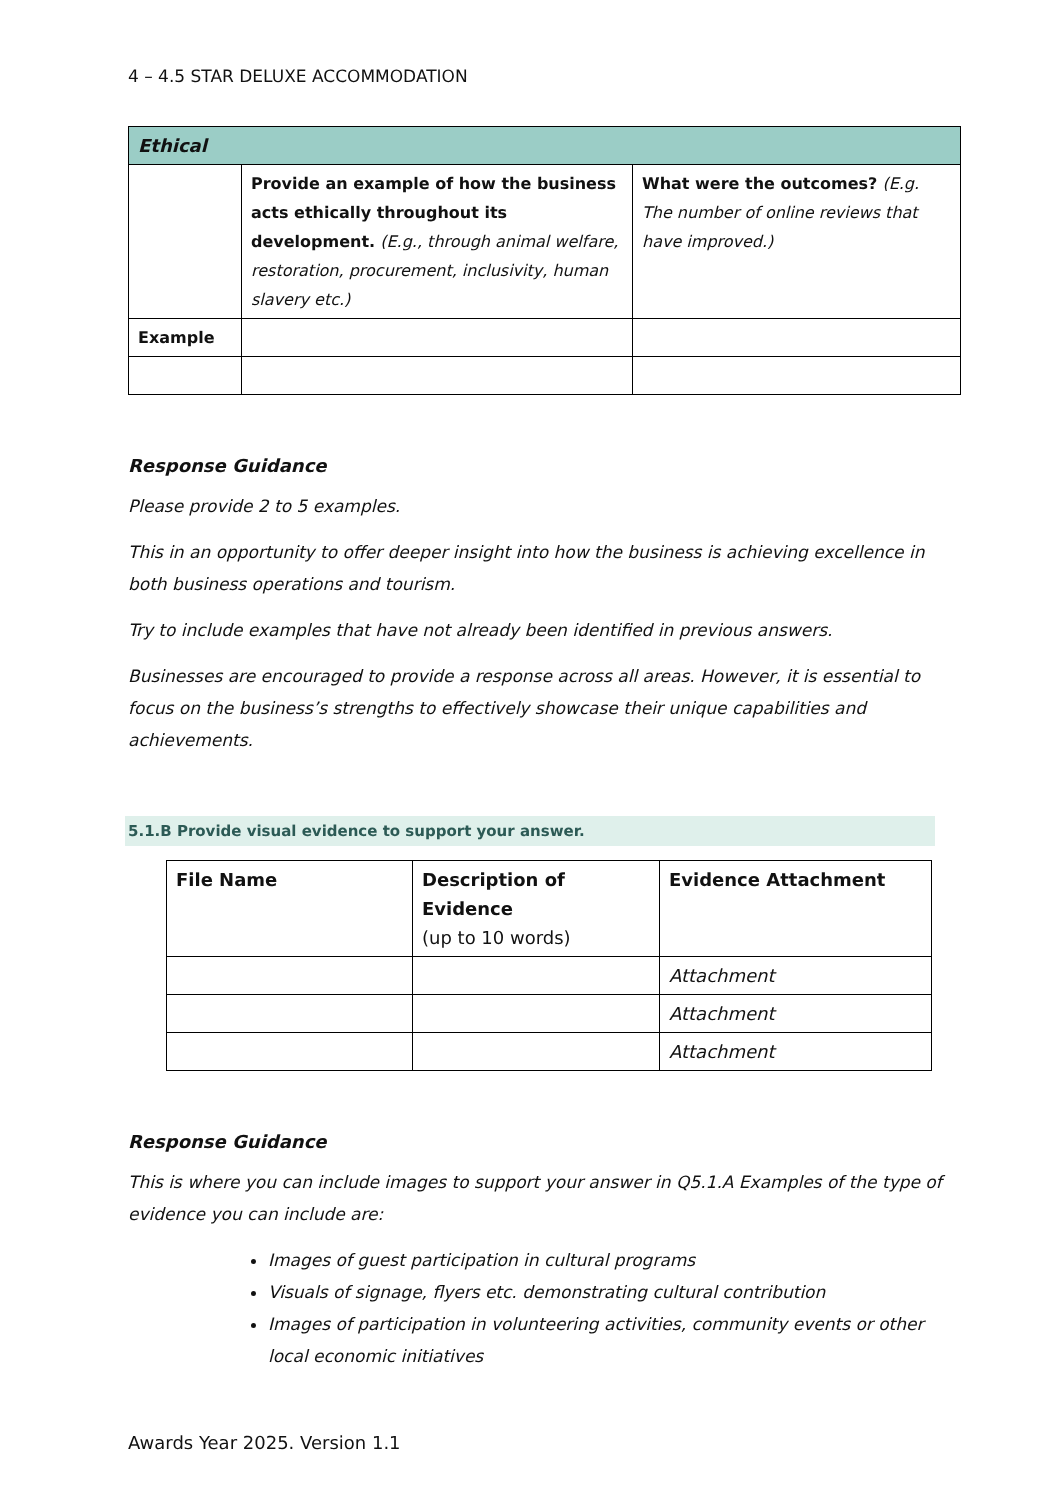4 – 4.5 STAR DELUXE ACCOMMODATION
| Ethical | | |
| --- | --- | --- |
| | Provide an example of how the business acts ethically throughout its development. (E.g., through animal welfare, restoration, procurement, inclusivity, human slavery etc.) | What were the outcomes? (E.g. The number of online reviews that have improved.) |
| Example | | |
Response Guidance
Please provide 2 to 5 examples.
This in an opportunity to offer deeper insight into how the business is achieving excellence in both business operations and tourism.
Try to include examples that have not already been identified in previous answers.
Businesses are encouraged to provide a response across all areas. However, it is essential to focus on the business’s strengths to effectively showcase their unique capabilities and achievements.
5.1.B Provide visual evidence to support your answer.
| File Name | Description of Evidence (up to 10 words) | Evidence Attachment |
| --- | --- | --- |
| | | Attachment |
| | | Attachment |
| | | Attachment |
Response Guidance
This is where you can include images to support your answer in Q5.1.A Examples of the type of evidence you can include are:
Images of guest participation in cultural programs
Visuals of signage, flyers etc. demonstrating cultural contribution
Images of participation in volunteering activities, community events or other local economic initiatives
Awards Year 2025. Version 1.1